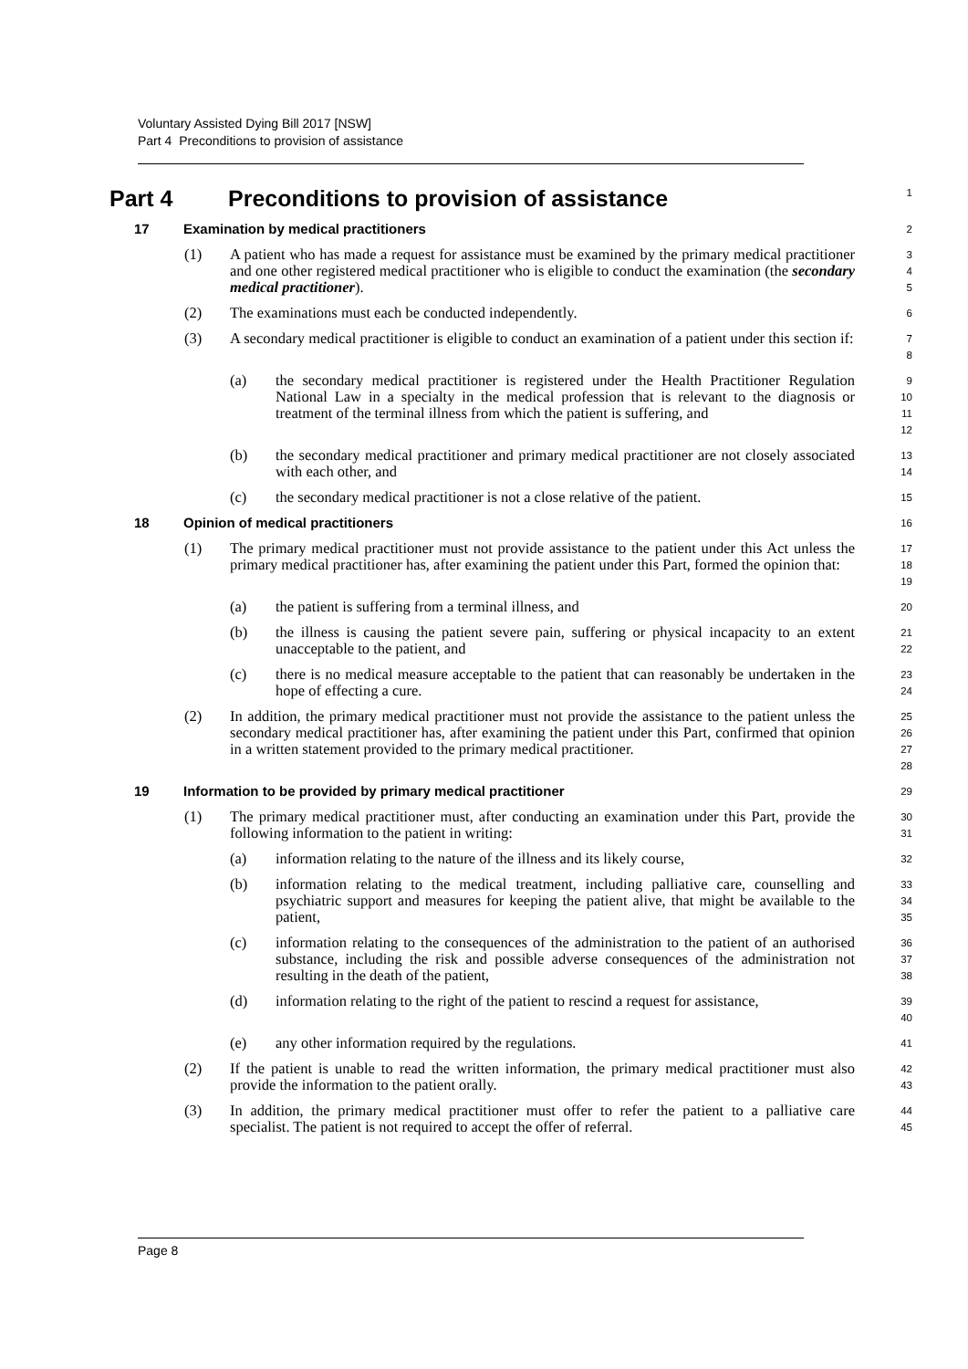Voluntary Assisted Dying Bill 2017 [NSW]
Part 4 Preconditions to provision of assistance
Part 4 Preconditions to provision of assistance
1
17 Examination by medical practitioners
2
(1) A patient who has made a request for assistance must be examined by the primary medical practitioner and one other registered medical practitioner who is eligible to conduct the examination (the secondary medical practitioner).
3
4
5
(2) The examinations must each be conducted independently.
6
(3) A secondary medical practitioner is eligible to conduct an examination of a patient under this section if:
7
8
(a) the secondary medical practitioner is registered under the Health Practitioner Regulation National Law in a specialty in the medical profession that is relevant to the diagnosis or treatment of the terminal illness from which the patient is suffering, and
9
10
11
12
(b) the secondary medical practitioner and primary medical practitioner are not closely associated with each other, and
13
14
(c) the secondary medical practitioner is not a close relative of the patient.
15
18 Opinion of medical practitioners
16
(1) The primary medical practitioner must not provide assistance to the patient under this Act unless the primary medical practitioner has, after examining the patient under this Part, formed the opinion that:
17
18
19
(a) the patient is suffering from a terminal illness, and
20
(b) the illness is causing the patient severe pain, suffering or physical incapacity to an extent unacceptable to the patient, and
21
22
(c) there is no medical measure acceptable to the patient that can reasonably be undertaken in the hope of effecting a cure.
23
24
(2) In addition, the primary medical practitioner must not provide the assistance to the patient unless the secondary medical practitioner has, after examining the patient under this Part, confirmed that opinion in a written statement provided to the primary medical practitioner.
25
26
27
28
19 Information to be provided by primary medical practitioner
29
(1) The primary medical practitioner must, after conducting an examination under this Part, provide the following information to the patient in writing:
30
31
(a) information relating to the nature of the illness and its likely course,
32
(b) information relating to the medical treatment, including palliative care, counselling and psychiatric support and measures for keeping the patient alive, that might be available to the patient,
33
34
35
(c) information relating to the consequences of the administration to the patient of an authorised substance, including the risk and possible adverse consequences of the administration not resulting in the death of the patient,
36
37
38
(d) information relating to the right of the patient to rescind a request for assistance,
39
40
(e) any other information required by the regulations.
41
(2) If the patient is unable to read the written information, the primary medical practitioner must also provide the information to the patient orally.
42
43
(3) In addition, the primary medical practitioner must offer to refer the patient to a palliative care specialist. The patient is not required to accept the offer of referral.
44
45
Page 8